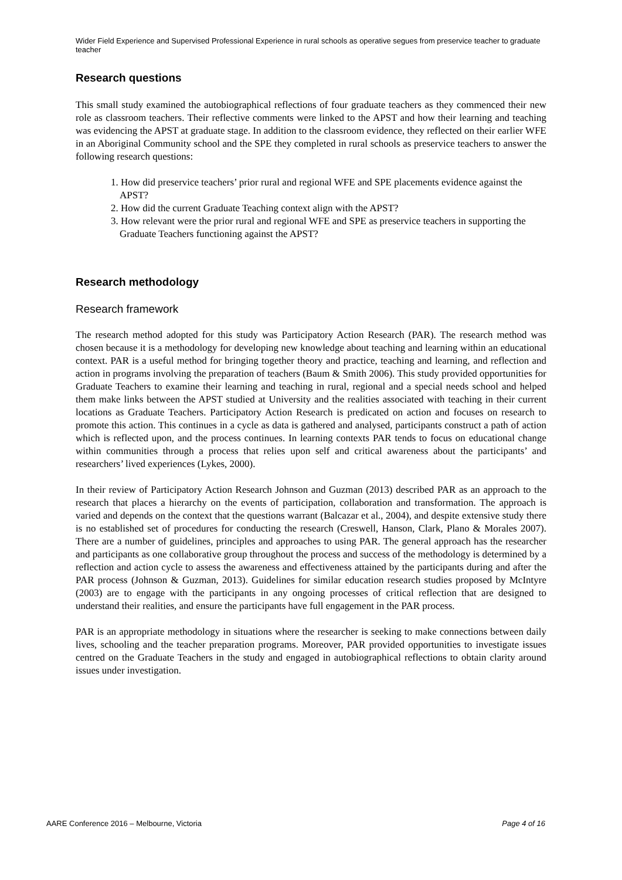Wider Field Experience and Supervised Professional Experience in rural schools as operative segues from preservice teacher to graduate teacher
Research questions
This small study examined the autobiographical reflections of four graduate teachers as they commenced their new role as classroom teachers. Their reflective comments were linked to the APST and how their learning and teaching was evidencing the APST at graduate stage. In addition to the classroom evidence, they reflected on their earlier WFE in an Aboriginal Community school and the SPE they completed in rural schools as preservice teachers to answer the following research questions:
1. How did preservice teachers’ prior rural and regional WFE and SPE placements evidence against the APST?
2. How did the current Graduate Teaching context align with the APST?
3. How relevant were the prior rural and regional WFE and SPE as preservice teachers in supporting the Graduate Teachers functioning against the APST?
Research methodology
Research framework
The research method adopted for this study was Participatory Action Research (PAR). The research method was chosen because it is a methodology for developing new knowledge about teaching and learning within an educational context. PAR is a useful method for bringing together theory and practice, teaching and learning, and reflection and action in programs involving the preparation of teachers (Baum & Smith 2006). This study provided opportunities for Graduate Teachers to examine their learning and teaching in rural, regional and a special needs school and helped them make links between the APST studied at University and the realities associated with teaching in their current locations as Graduate Teachers. Participatory Action Research is predicated on action and focuses on research to promote this action. This continues in a cycle as data is gathered and analysed, participants construct a path of action which is reflected upon, and the process continues. In learning contexts PAR tends to focus on educational change within communities through a process that relies upon self and critical awareness about the participants’ and researchers’ lived experiences (Lykes, 2000).
In their review of Participatory Action Research Johnson and Guzman (2013) described PAR as an approach to the research that places a hierarchy on the events of participation, collaboration and transformation. The approach is varied and depends on the context that the questions warrant (Balcazar et al., 2004), and despite extensive study there is no established set of procedures for conducting the research (Creswell, Hanson, Clark, Plano & Morales 2007). There are a number of guidelines, principles and approaches to using PAR. The general approach has the researcher and participants as one collaborative group throughout the process and success of the methodology is determined by a reflection and action cycle to assess the awareness and effectiveness attained by the participants during and after the PAR process (Johnson & Guzman, 2013). Guidelines for similar education research studies proposed by McIntyre (2003) are to engage with the participants in any ongoing processes of critical reflection that are designed to understand their realities, and ensure the participants have full engagement in the PAR process.
PAR is an appropriate methodology in situations where the researcher is seeking to make connections between daily lives, schooling and the teacher preparation programs. Moreover, PAR provided opportunities to investigate issues centred on the Graduate Teachers in the study and engaged in autobiographical reflections to obtain clarity around issues under investigation.
AARE Conference 2016 – Melbourne, Victoria Page 4 of 16